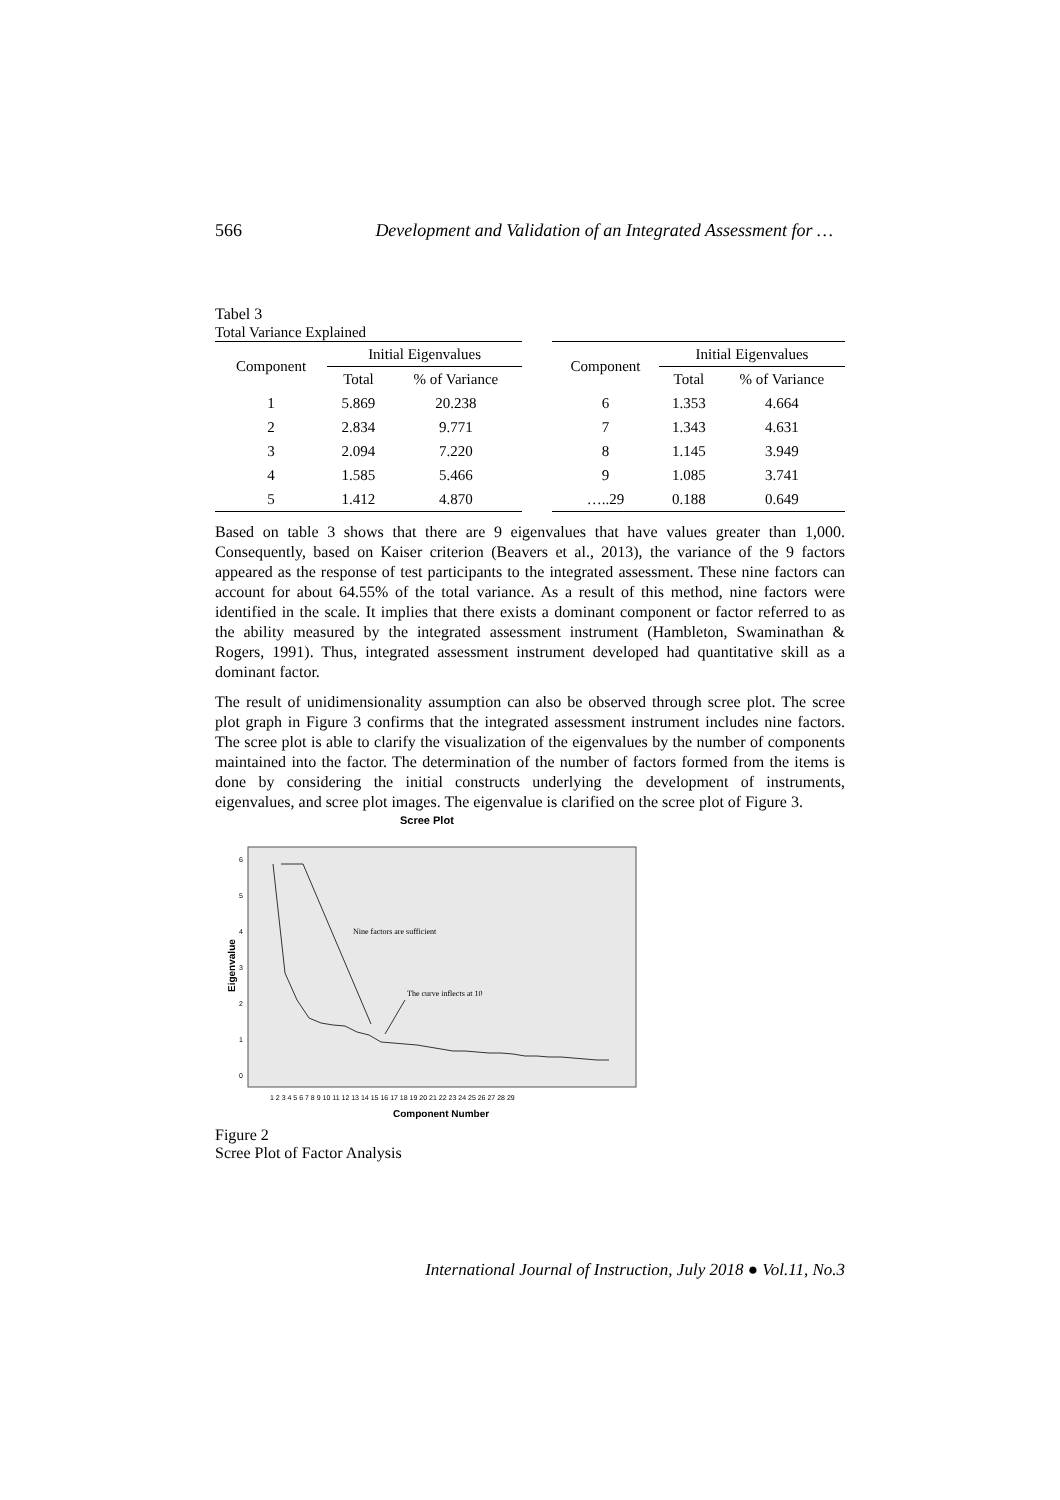566 Development and Validation of an Integrated Assessment for …
Tabel 3
| Total Variance Explained | | |
| Component | Initial Eigenvalues | |
| | Total | % of Variance |
| 1 | 5.869 | 20.238 |
| 2 | 2.834 | 9.771 |
| 3 | 2.094 | 7.220 |
| 4 | 1.585 | 5.466 |
| 5 | 1.412 | 4.870 |
| Component | Initial Eigenvalues | |
| --- | --- | --- |
| | Total | % of Variance |
| 6 | 1.353 | 4.664 |
| 7 | 1.343 | 4.631 |
| 8 | 1.145 | 3.949 |
| 9 | 1.085 | 3.741 |
| …..29 | 0.188 | 0.649 |
Based on table 3 shows that there are 9 eigenvalues that have values greater than 1,000. Consequently, based on Kaiser criterion (Beavers et al., 2013), the variance of the 9 factors appeared as the response of test participants to the integrated assessment. These nine factors can account for about 64.55% of the total variance. As a result of this method, nine factors were identified in the scale. It implies that there exists a dominant component or factor referred to as the ability measured by the integrated assessment instrument (Hambleton, Swaminathan & Rogers, 1991). Thus, integrated assessment instrument developed had quantitative skill as a dominant factor.
The result of unidimensionality assumption can also be observed through scree plot. The scree plot graph in Figure 3 confirms that the integrated assessment instrument includes nine factors. The scree plot is able to clarify the visualization of the eigenvalues by the number of components maintained into the factor. The determination of the number of factors formed from the items is done by considering the initial constructs underlying the development of instruments, eigenvalues, and scree plot images. The eigenvalue is clarified on the scree plot of Figure 3.
Scree Plot
Eigenvalue
6
5
4
3
2
1
0
Nine factors are sufficient
The curve inflects at 10
1 2 3 4 5 6 7 8 9 10 11 12 13 14 15 16 17 18 19 20 21 22 23 24 25 26 27 28 29
Component Number
Figure 2
Scree Plot of Factor Analysis
International Journal of Instruction, July 2018 ● Vol.11, No.3